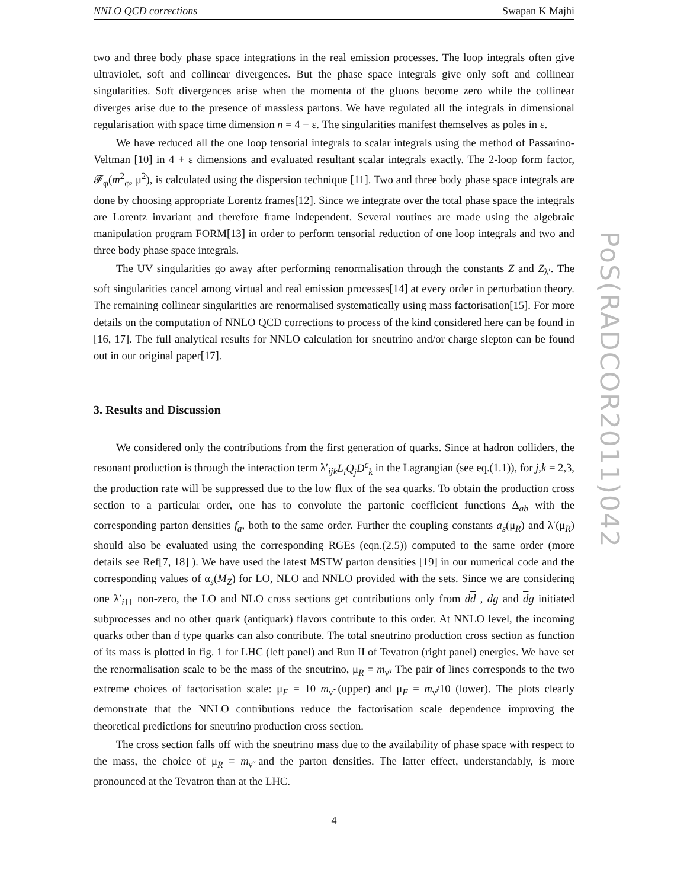NNLO QCD corrections Swapan K Majhi
two and three body phase space integrations in the real emission processes. The loop integrals often give ultraviolet, soft and collinear divergences. But the phase space integrals give only soft and collinear singularities. Soft divergences arise when the momenta of the gluons become zero while the collinear diverges arise due to the presence of massless partons. We have regulated all the integrals in dimensional regularisation with space time dimension n = 4 + ε. The singularities manifest themselves as poles in ε.
We have reduced all the one loop tensorial integrals to scalar integrals using the method of Passarino-Veltman [10] in 4 + ε dimensions and evaluated resultant scalar integrals exactly. The 2-loop form factor, 𝓕<sub>φ</sub>(m<sup>2</sup><sub>φ</sub>, μ<sup>2</sup>), is calculated using the dispersion technique [11]. Two and three body phase space integrals are done by choosing appropriate Lorentz frames[12]. Since we integrate over the total phase space the integrals are Lorentz invariant and therefore frame independent. Several routines are made using the algebraic manipulation program FORM[13] in order to perform tensorial reduction of one loop integrals and two and three body phase space integrals.
The UV singularities go away after performing renormalisation through the constants Z and Z<sub>λ′</sub>. The soft singularities cancel among virtual and real emission processes[14] at every order in perturbation theory. The remaining collinear singularities are renormalised systematically using mass factorisation[15]. For more details on the computation of NNLO QCD corrections to process of the kind considered here can be found in [16, 17]. The full analytical results for NNLO calculation for sneutrino and/or charge slepton can be found out in our original paper[17].
3. Results and Discussion
We considered only the contributions from the first generation of quarks. Since at hadron colliders, the resonant production is through the interaction term λ′<sub>ijk</sub>L<sub>i</sub>Q<sub>j</sub>D<sup>c</sup><sub>k</sub> in the Lagrangian (see eq.(1.1)), for j,k = 2,3, the production rate will be suppressed due to the low flux of the sea quarks. To obtain the production cross section to a particular order, one has to convolute the partonic coefficient functions Δ<sub>ab</sub> with the corresponding parton densities f<sub>a</sub>, both to the same order. Further the coupling constants a<sub>s</sub>(μ<sub>R</sub>) and λ′(μ<sub>R</sub>) should also be evaluated using the corresponding RGEs (eqn.(2.5)) computed to the same order (more details see Ref[7, 18] ). We have used the latest MSTW parton densities [19] in our numerical code and the corresponding values of α<sub>s</sub>(M<sub>Z</sub>) for LO, NLO and NNLO provided with the sets. Since we are considering one λ′<sub>i11</sub> non-zero, the LO and NLO cross sections get contributions only from dd , dg and dg initiated subprocesses and no other quark (antiquark) flavors contribute to this order. At NNLO level, the incoming quarks other than d type quarks can also contribute. The total sneutrino production cross section as function of its mass is plotted in fig. 1 for LHC (left panel) and Run II of Tevatron (right panel) energies. We have set the renormalisation scale to be the mass of the sneutrino, μ<sub>R</sub> = m<sub>ν̃</sub>. The pair of lines corresponds to the two extreme choices of factorisation scale: μ<sub>F</sub> = 10 m<sub>ν̃</sub> (upper) and μ<sub>F</sub> = m<sub>ν̃</sub>/10 (lower). The plots clearly demonstrate that the NNLO contributions reduce the factorisation scale dependence improving the theoretical predictions for sneutrino production cross section.
The cross section falls off with the sneutrino mass due to the availability of phase space with respect to the mass, the choice of μ<sub>R</sub> = m<sub>ν̃</sub> and the parton densities. The latter effect, understandably, is more pronounced at the Tevatron than at the LHC.
4
PoS(RADCOR2011)042